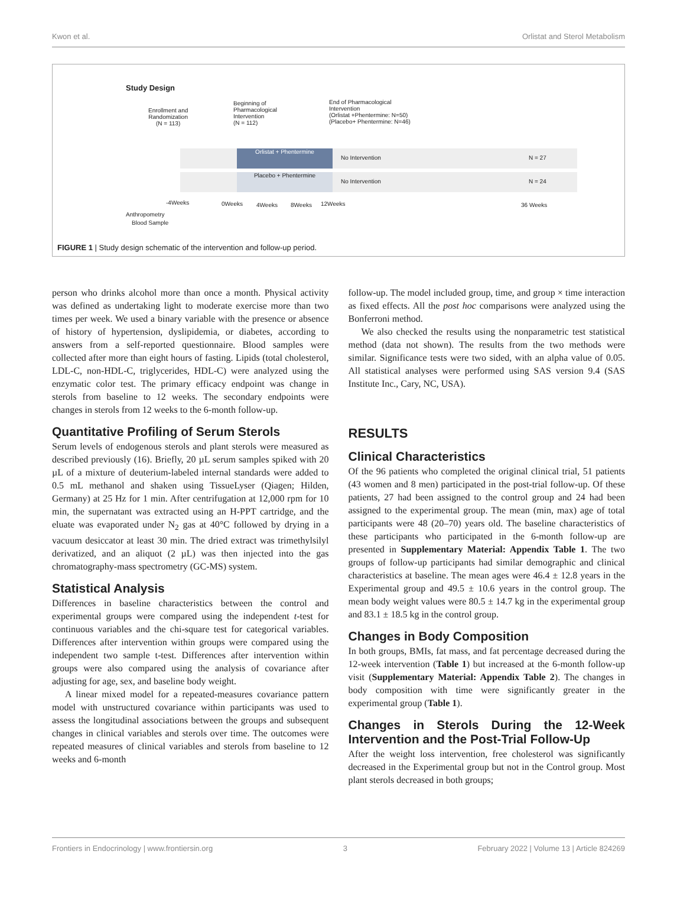Kwon et al. Orlistat and Sterol Metabolism
Study Design
Enrollment and
Randomization
(N = 113)
Beginning of
Pharmacological
Intervention
(N = 112)
End of Pharmacological
Intervention
(Orlistat +Phentermine: N=50)
(Placebo+ Phentermine: N=46)
Orlistat + Phentermine
Placebo + Phentermine
No Intervention N = 27
No Intervention N = 24
-4Weeks 0Weeks 4Weeks 8Weeks 12Weeks 36 Weeks
Anthropometry
Blood Sample
FIGURE 1 | Study design schematic of the intervention and follow-up period.
person who drinks alcohol more than once a month. Physical activity was defined as undertaking light to moderate exercise more than two times per week. We used a binary variable with the presence or absence of history of hypertension, dyslipidemia, or diabetes, according to answers from a self-reported questionnaire. Blood samples were collected after more than eight hours of fasting. Lipids (total cholesterol, LDL-C, non-HDL-C, triglycerides, HDL-C) were analyzed using the enzymatic color test. The primary efficacy endpoint was change in sterols from baseline to 12 weeks. The secondary endpoints were changes in sterols from 12 weeks to the 6-month follow-up.
Quantitative Profiling of Serum Sterols
Serum levels of endogenous sterols and plant sterols were measured as described previously (16). Briefly, 20 µL serum samples spiked with 20 µL of a mixture of deuterium-labeled internal standards were added to 0.5 mL methanol and shaken using TissueLyser (Qiagen; Hilden, Germany) at 25 Hz for 1 min. After centrifugation at 12,000 rpm for 10 min, the supernatant was extracted using an H-PPT cartridge, and the eluate was evaporated under N<sub>2</sub> gas at 40°C followed by drying in a vacuum desiccator at least 30 min. The dried extract was trimethylsilyl derivatized, and an aliquot (2 µL) was then injected into the gas chromatography-mass spectrometry (GC-MS) system.
Statistical Analysis
Differences in baseline characteristics between the control and experimental groups were compared using the independent t-test for continuous variables and the chi-square test for categorical variables. Differences after intervention within groups were compared using the independent two sample t-test. Differences after intervention within groups were also compared using the analysis of covariance after adjusting for age, sex, and baseline body weight.
A linear mixed model for a repeated-measures covariance pattern model with unstructured covariance within participants was used to assess the longitudinal associations between the groups and subsequent changes in clinical variables and sterols over time. The outcomes were repeated measures of clinical variables and sterols from baseline to 12 weeks and 6-month
follow-up. The model included group, time, and group × time interaction as fixed effects. All the post hoc comparisons were analyzed using the Bonferroni method.
We also checked the results using the nonparametric test statistical method (data not shown). The results from the two methods were similar. Significance tests were two sided, with an alpha value of 0.05. All statistical analyses were performed using SAS version 9.4 (SAS Institute Inc., Cary, NC, USA).
RESULTS
Clinical Characteristics
Of the 96 patients who completed the original clinical trial, 51 patients (43 women and 8 men) participated in the post-trial follow-up. Of these patients, 27 had been assigned to the control group and 24 had been assigned to the experimental group. The mean (min, max) age of total participants were 48 (20–70) years old. The baseline characteristics of these participants who participated in the 6-month follow-up are presented in Supplementary Material: Appendix Table 1. The two groups of follow-up participants had similar demographic and clinical characteristics at baseline. The mean ages were 46.4 ± 12.8 years in the Experimental group and 49.5 ± 10.6 years in the control group. The mean body weight values were 80.5 ± 14.7 kg in the experimental group and 83.1 ± 18.5 kg in the control group.
Changes in Body Composition
In both groups, BMIs, fat mass, and fat percentage decreased during the 12-week intervention (Table 1) but increased at the 6-month follow-up visit (Supplementary Material: Appendix Table 2). The changes in body composition with time were significantly greater in the experimental group (Table 1).
Changes in Sterols During the 12-Week Intervention and the Post-Trial Follow-Up
After the weight loss intervention, free cholesterol was significantly decreased in the Experimental group but not in the Control group. Most plant sterols decreased in both groups;
Frontiers in Endocrinology | www.frontiersin.org 3 February 2022 | Volume 13 | Article 824269